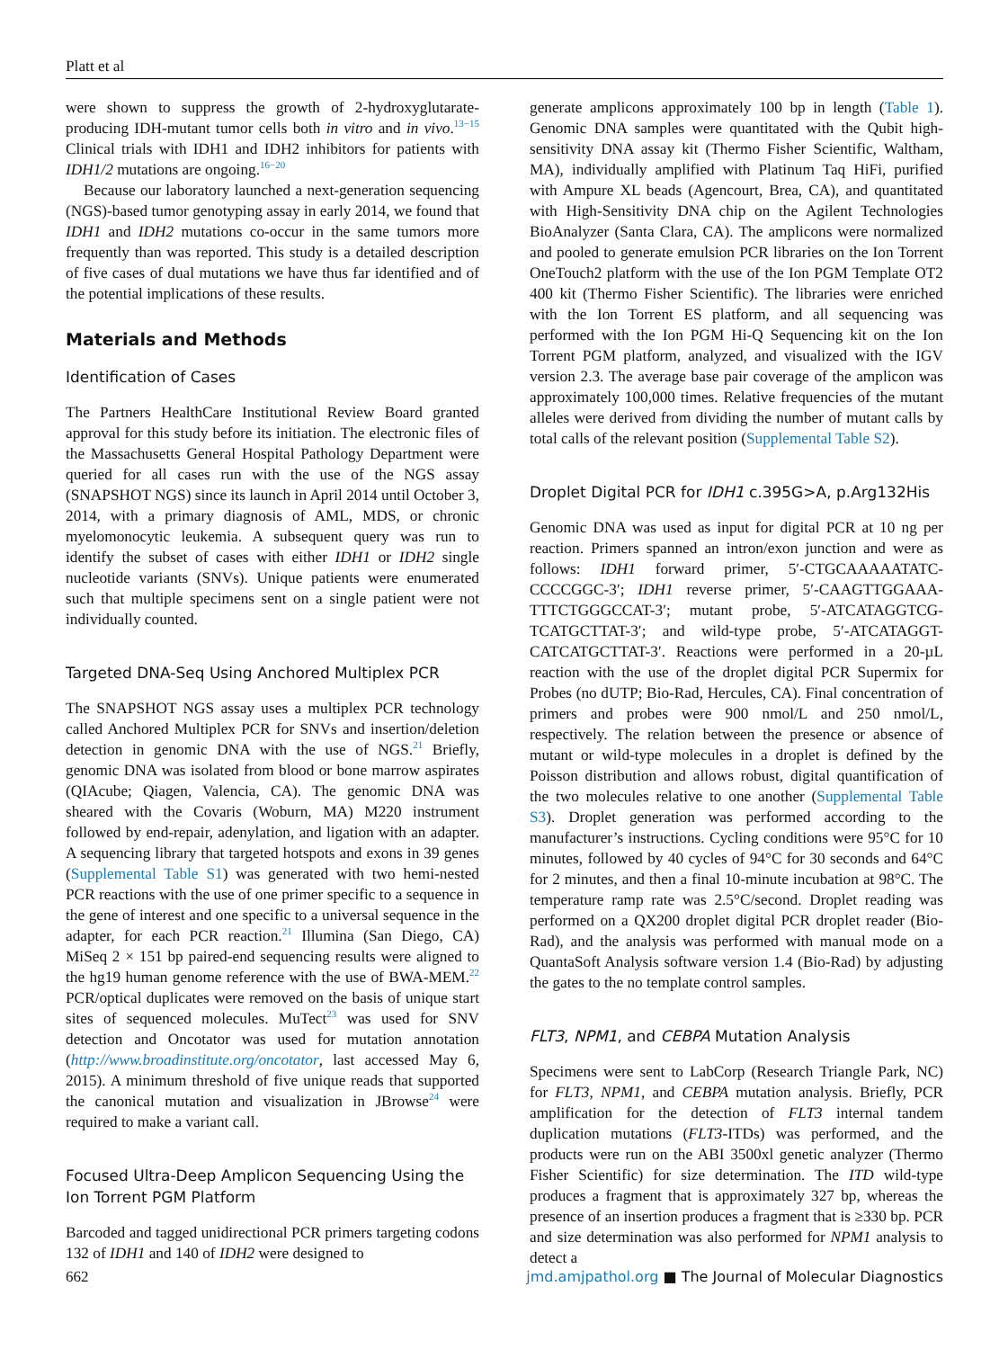Platt et al
were shown to suppress the growth of 2-hydroxyglutarate-producing IDH-mutant tumor cells both in vitro and in vivo.<sup>13−15</sup> Clinical trials with IDH1 and IDH2 inhibitors for patients with IDH1/2 mutations are ongoing.<sup>16−20</sup>
Because our laboratory launched a next-generation sequencing (NGS)-based tumor genotyping assay in early 2014, we found that IDH1 and IDH2 mutations co-occur in the same tumors more frequently than was reported. This study is a detailed description of five cases of dual mutations we have thus far identified and of the potential implications of these results.
Materials and Methods
Identification of Cases
The Partners HealthCare Institutional Review Board granted approval for this study before its initiation. The electronic files of the Massachusetts General Hospital Pathology Department were queried for all cases run with the use of the NGS assay (SNAPSHOT NGS) since its launch in April 2014 until October 3, 2014, with a primary diagnosis of AML, MDS, or chronic myelomonocytic leukemia. A subsequent query was run to identify the subset of cases with either IDH1 or IDH2 single nucleotide variants (SNVs). Unique patients were enumerated such that multiple specimens sent on a single patient were not individually counted.
Targeted DNA-Seq Using Anchored Multiplex PCR
The SNAPSHOT NGS assay uses a multiplex PCR technology called Anchored Multiplex PCR for SNVs and insertion/deletion detection in genomic DNA with the use of NGS.<sup>21</sup> Briefly, genomic DNA was isolated from blood or bone marrow aspirates (QIAcube; Qiagen, Valencia, CA). The genomic DNA was sheared with the Covaris (Woburn, MA) M220 instrument followed by end-repair, adenylation, and ligation with an adapter. A sequencing library that targeted hotspots and exons in 39 genes (Supplemental Table S1) was generated with two hemi-nested PCR reactions with the use of one primer specific to a sequence in the gene of interest and one specific to a universal sequence in the adapter, for each PCR reaction.<sup>21</sup> Illumina (San Diego, CA) MiSeq 2 × 151 bp paired-end sequencing results were aligned to the hg19 human genome reference with the use of BWA-MEM.<sup>22</sup> PCR/optical duplicates were removed on the basis of unique start sites of sequenced molecules. MuTect<sup>23</sup> was used for SNV detection and Oncotator was used for mutation annotation (http://www.broadinstitute.org/oncotator, last accessed May 6, 2015). A minimum threshold of five unique reads that supported the canonical mutation and visualization in JBrowse<sup>24</sup> were required to make a variant call.
Focused Ultra-Deep Amplicon Sequencing Using the Ion Torrent PGM Platform
Barcoded and tagged unidirectional PCR primers targeting codons 132 of IDH1 and 140 of IDH2 were designed to
generate amplicons approximately 100 bp in length (Table 1). Genomic DNA samples were quantitated with the Qubit high-sensitivity DNA assay kit (Thermo Fisher Scientific, Waltham, MA), individually amplified with Platinum Taq HiFi, purified with Ampure XL beads (Agencourt, Brea, CA), and quantitated with High-Sensitivity DNA chip on the Agilent Technologies BioAnalyzer (Santa Clara, CA). The amplicons were normalized and pooled to generate emulsion PCR libraries on the Ion Torrent OneTouch2 platform with the use of the Ion PGM Template OT2 400 kit (Thermo Fisher Scientific). The libraries were enriched with the Ion Torrent ES platform, and all sequencing was performed with the Ion PGM Hi-Q Sequencing kit on the Ion Torrent PGM platform, analyzed, and visualized with the IGV version 2.3. The average base pair coverage of the amplicon was approximately 100,000 times. Relative frequencies of the mutant alleles were derived from dividing the number of mutant calls by total calls of the relevant position (Supplemental Table S2).
Droplet Digital PCR for IDH1 c.395G>A, p.Arg132His
Genomic DNA was used as input for digital PCR at 10 ng per reaction. Primers spanned an intron/exon junction and were as follows: IDH1 forward primer, 5′-CTGCAAAAATATC-CCCCGGC-3′; IDH1 reverse primer, 5′-CAAGTTGGAAA-TTTCTGGGCCAT-3′; mutant probe, 5′-ATCATAGGTCG-TCATGCTTAT-3′; and wild-type probe, 5′-ATCATAGGT-CATCATGCTTAT-3′. Reactions were performed in a 20-µL reaction with the use of the droplet digital PCR Supermix for Probes (no dUTP; Bio-Rad, Hercules, CA). Final concentration of primers and probes were 900 nmol/L and 250 nmol/L, respectively. The relation between the presence or absence of mutant or wild-type molecules in a droplet is defined by the Poisson distribution and allows robust, digital quantification of the two molecules relative to one another (Supplemental Table S3). Droplet generation was performed according to the manufacturer’s instructions. Cycling conditions were 95°C for 10 minutes, followed by 40 cycles of 94°C for 30 seconds and 64°C for 2 minutes, and then a final 10-minute incubation at 98°C. The temperature ramp rate was 2.5°C/second. Droplet reading was performed on a QX200 droplet digital PCR droplet reader (Bio-Rad), and the analysis was performed with manual mode on a QuantaSoft Analysis software version 1.4 (Bio-Rad) by adjusting the gates to the no template control samples.
FLT3, NPM1, and CEBPA Mutation Analysis
Specimens were sent to LabCorp (Research Triangle Park, NC) for FLT3, NPM1, and CEBPA mutation analysis. Briefly, PCR amplification for the detection of FLT3 internal tandem duplication mutations (FLT3-ITDs) was performed, and the products were run on the ABI 3500xl genetic analyzer (Thermo Fisher Scientific) for size determination. The ITD wild-type produces a fragment that is approximately 327 bp, whereas the presence of an insertion produces a fragment that is ≥330 bp. PCR and size determination was also performed for NPM1 analysis to detect a
662 jmd.amjpathol.org ■ The Journal of Molecular Diagnostics